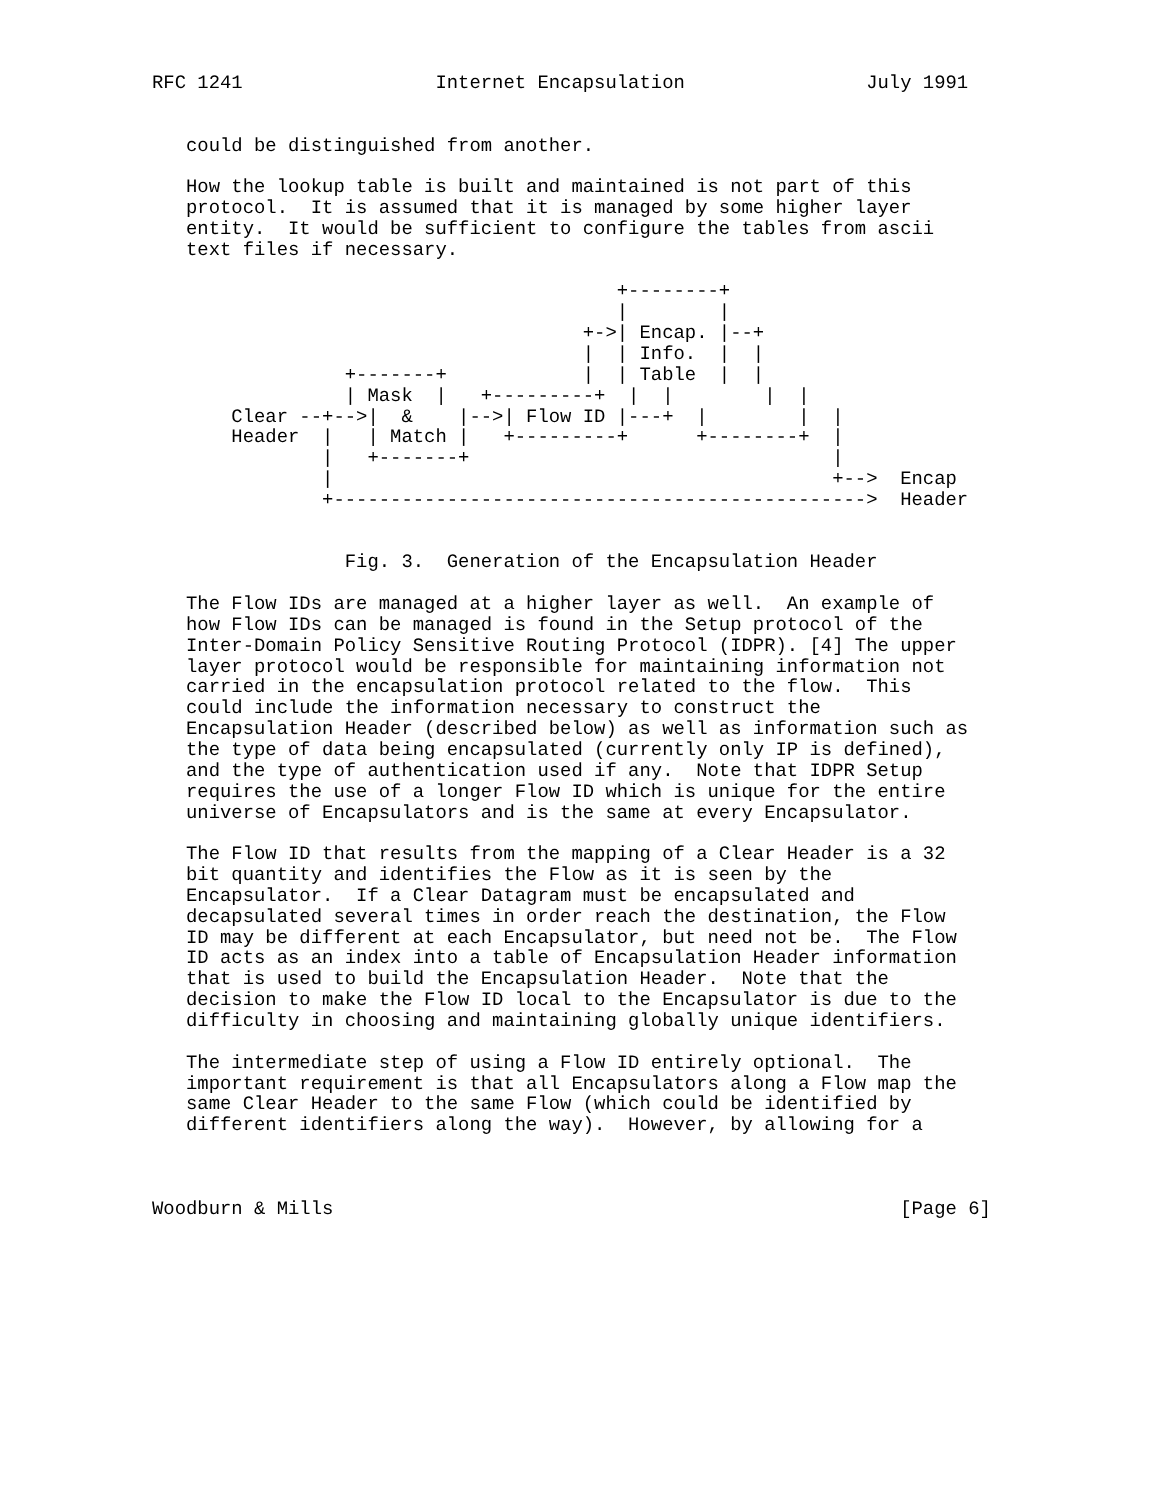RFC 1241                 Internet Encapsulation                July 1991


   could be distinguished from another.

   How the lookup table is built and maintained is not part of this
   protocol.  It is assumed that it is managed by some higher layer
   entity.  It would be sufficient to configure the tables from ascii
   text files if necessary.

                                         +--------+
                                         |        |
                                      +->| Encap. |--+
                                      |  | Info.  |  |
                 +-------+            |  | Table  |  |
                 | Mask  |   +---------+  |  |        |  |
       Clear --+-->|  &    |-->| Flow ID |---+  |        |  |
       Header  |   | Match |   +---------+      +--------+  |
               |   +-------+                                |
               |                                            +-->  Encap
               +----------------------------------------------->  Header


                 Fig. 3.  Generation of the Encapsulation Header

   The Flow IDs are managed at a higher layer as well.  An example of
   how Flow IDs can be managed is found in the Setup protocol of the
   Inter-Domain Policy Sensitive Routing Protocol (IDPR). [4] The upper
   layer protocol would be responsible for maintaining information not
   carried in the encapsulation protocol related to the flow.  This
   could include the information necessary to construct the
   Encapsulation Header (described below) as well as information such as
   the type of data being encapsulated (currently only IP is defined),
   and the type of authentication used if any.  Note that IDPR Setup
   requires the use of a longer Flow ID which is unique for the entire
   universe of Encapsulators and is the same at every Encapsulator.

   The Flow ID that results from the mapping of a Clear Header is a 32
   bit quantity and identifies the Flow as it is seen by the
   Encapsulator.  If a Clear Datagram must be encapsulated and
   decapsulated several times in order reach the destination, the Flow
   ID may be different at each Encapsulator, but need not be.  The Flow
   ID acts as an index into a table of Encapsulation Header information
   that is used to build the Encapsulation Header.  Note that the
   decision to make the Flow ID local to the Encapsulator is due to the
   difficulty in choosing and maintaining globally unique identifiers.

   The intermediate step of using a Flow ID entirely optional.  The
   important requirement is that all Encapsulators along a Flow map the
   same Clear Header to the same Flow (which could be identified by
   different identifiers along the way).  However, by allowing for a



Woodburn & Mills                                                  [Page 6]